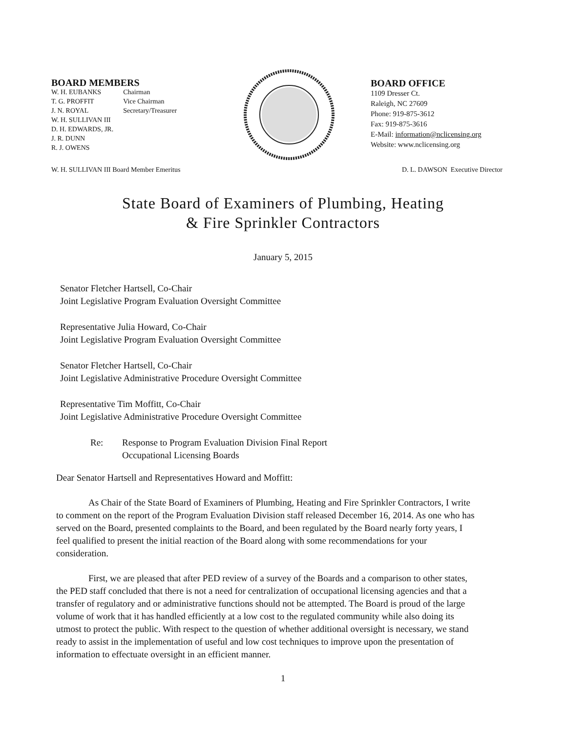BOARD MEMBERS
| W. H. EUBANKS | Chairman |
| T. G. PROFFIT | Vice Chairman |
| J. N. ROYAL | Secretary/Treasurer |
| W. H. SULLIVAN III | |
| D. H. EDWARDS, JR. | |
| J. R. DUNN | |
| R. J. OWENS | |
BOARD OFFICE
1109 Dresser Ct.
Raleigh, NC 27609
Phone: 919-875-3612
Fax: 919-875-3616
E-Mail: information@nclicensing.org
Website: www.nclicensing.org
W. H. SULLIVAN III Board Member Emeritus D. L. DAWSON Executive Director
State Board of Examiners of Plumbing, Heating
& Fire Sprinkler Contractors
January 5, 2015
Senator Fletcher Hartsell, Co-Chair
Joint Legislative Program Evaluation Oversight Committee
Representative Julia Howard, Co-Chair
Joint Legislative Program Evaluation Oversight Committee
Senator Fletcher Hartsell, Co-Chair
Joint Legislative Administrative Procedure Oversight Committee
Representative Tim Moffitt, Co-Chair
Joint Legislative Administrative Procedure Oversight Committee
Re: Response to Program Evaluation Division Final Report
Occupational Licensing Boards
Dear Senator Hartsell and Representatives Howard and Moffitt:
As Chair of the State Board of Examiners of Plumbing, Heating and Fire Sprinkler Contractors, I write to comment on the report of the Program Evaluation Division staff released December 16, 2014. As one who has served on the Board, presented complaints to the Board, and been regulated by the Board nearly forty years, I feel qualified to present the initial reaction of the Board along with some recommendations for your consideration.
First, we are pleased that after PED review of a survey of the Boards and a comparison to other states, the PED staff concluded that there is not a need for centralization of occupational licensing agencies and that a transfer of regulatory and or administrative functions should not be attempted. The Board is proud of the large volume of work that it has handled efficiently at a low cost to the regulated community while also doing its utmost to protect the public. With respect to the question of whether additional oversight is necessary, we stand ready to assist in the implementation of useful and low cost techniques to improve upon the presentation of information to effectuate oversight in an efficient manner.
1